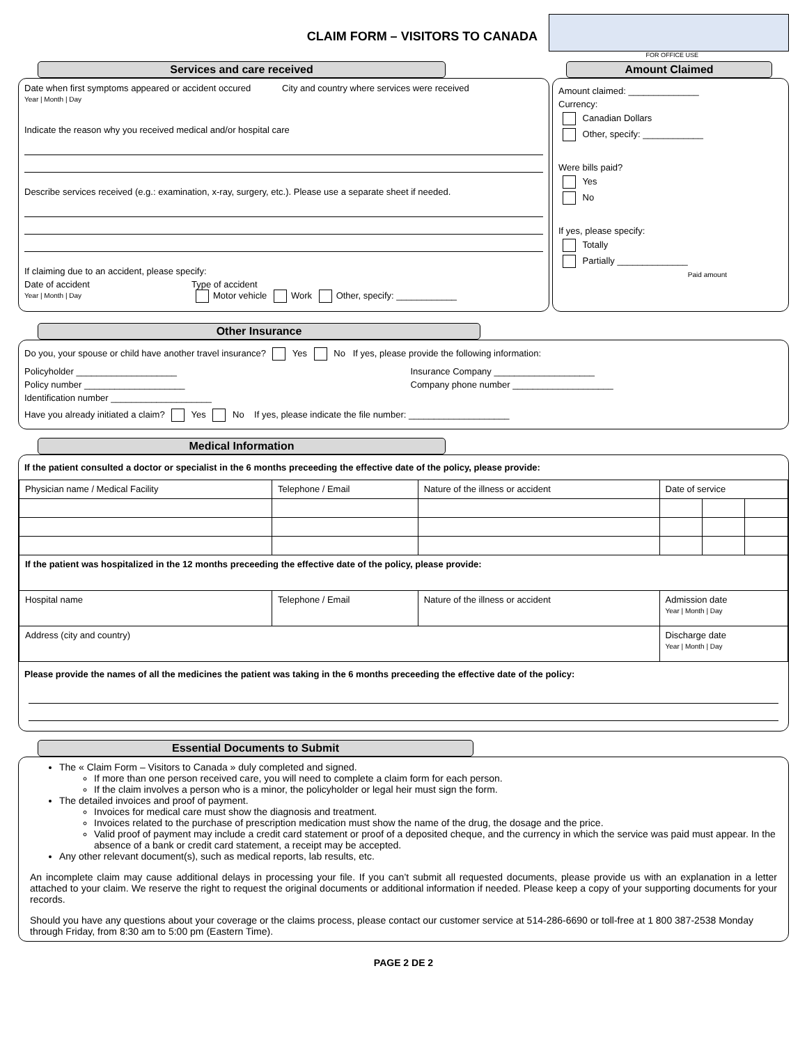CLAIM FORM – VISITORS TO CANADA
FOR OFFICE USE
Services and care received
Date when first symptoms appeared or accident occured
Year | Month | Day
City and country where services were received
Indicate the reason why you received medical and/or hospital care
Describe services received (e.g.: examination, x-ray, surgery, etc.). Please use a separate sheet if needed.
If claiming due to an accident, please specify:
Date of accident
Year | Month | Day
Type of accident
Motor vehicle Work Other, specify: ____________
Amount Claimed
Amount claimed: ______________
Currency:
Canadian Dollars
Other, specify: ____________
Were bills paid?
Yes
No
If yes, please specify:
Totally
Partially ______________
Paid amount
Other Insurance
Do you, your spouse or child have another travel insurance? Yes No If yes, please provide the following information:
Policyholder ____________________
Policy number ____________________
Identification number ____________________
Insurance Company ____________________
Company phone number ____________________
Have you already initiated a claim? Yes No If yes, please indicate the file number: ____________________
Medical Information
If the patient consulted a doctor or specialist in the 6 months preceeding the effective date of the policy, please provide:
| Physician name / Medical Facility | Telephone / Email | Nature of the illness or accident | Date of service | | |
| If the patient was hospitalized in the 12 months preceeding the effective date of the policy, please provide: | | | | | |
| Hospital name | Telephone / Email | Nature of the illness or accident | Admission date Year / Month / Day | | |
| Address (city and country) | | | Discharge date Year / Month / Day | | |
Please provide the names of all the medicines the patient was taking in the 6 months preceeding the effective date of the policy:
Essential Documents to Submit
The « Claim Form – Visitors to Canada » duly completed and signed.
If more than one person received care, you will need to complete a claim form for each person.
If the claim involves a person who is a minor, the policyholder or legal heir must sign the form.
The detailed invoices and proof of payment.
Invoices for medical care must show the diagnosis and treatment.
Invoices related to the purchase of prescription medication must show the name of the drug, the dosage and the price.
Valid proof of payment may include a credit card statement or proof of a deposited cheque, and the currency in which the service was paid must appear. In the absence of a bank or credit card statement, a receipt may be accepted.
Any other relevant document(s), such as medical reports, lab results, etc.
An incomplete claim may cause additional delays in processing your file. If you can’t submit all requested documents, please provide us with an explanation in a letter attached to your claim. We reserve the right to request the original documents or additional information if needed. Please keep a copy of your supporting documents for your records.
Should you have any questions about your coverage or the claims process, please contact our customer service at 514-286-6690 or toll-free at 1 800 387-2538 Monday through Friday, from 8:30 am to 5:00 pm (Eastern Time).
PAGE 2 DE 2